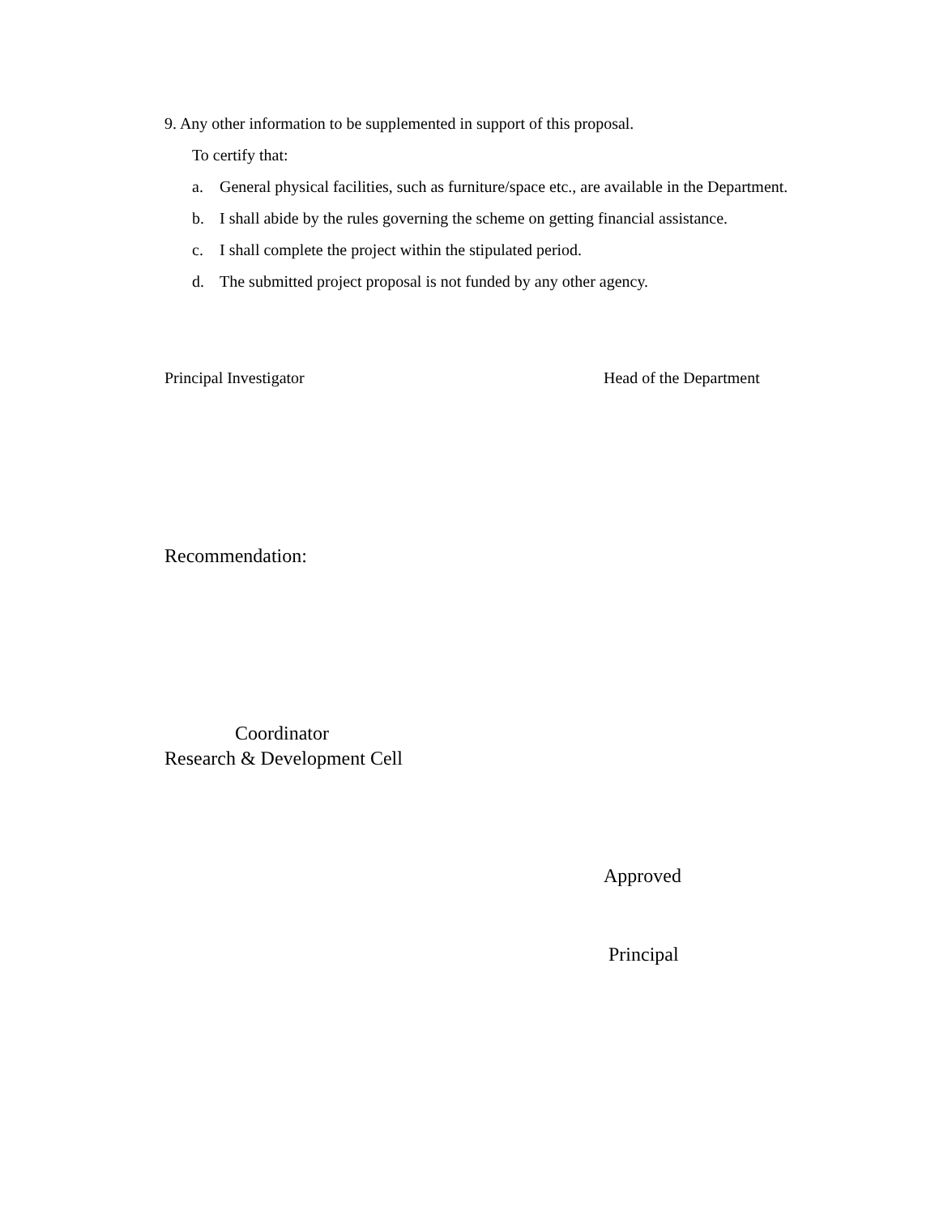9. Any other information to be supplemented in support of this proposal.
To certify that:
a. General physical facilities, such as furniture/space etc., are available in the Department.
b. I shall abide by the rules governing the scheme on getting financial assistance.
c. I shall complete the project within the stipulated period.
d. The submitted project proposal is not funded by any other agency.
Principal Investigator Head of the Department
Recommendation:
Coordinator
Research & Development Cell
Approved
Principal